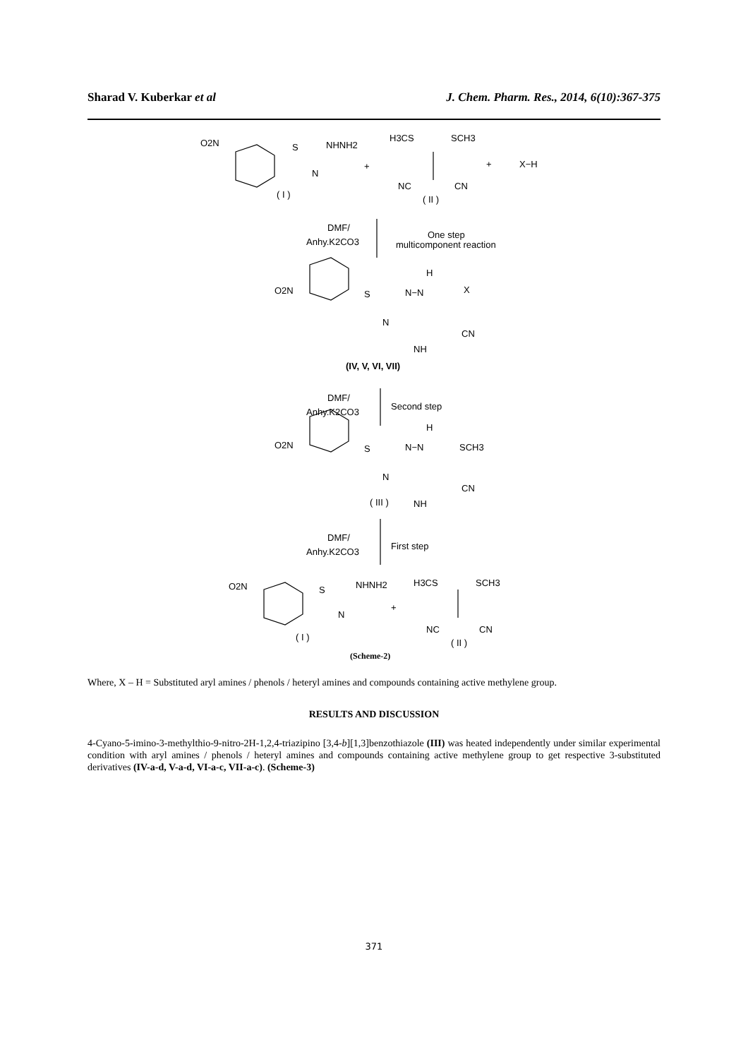Sharad V. Kuberkar et al J. Chem. Pharm. Res., 2014, 6(10):367-375
O2N
S
NHNH2
N
+
H3CS
SCH3
NC
CN
+
X−H
( I )
( II )
DMF/
Anhy.K2CO3
One step
multicomponent reaction
H
O2N
S
N−N
X
N
CN
NH
(IV, V, VI, VII)
DMF/
Anhy.K2CO3
Second step
H
O2N
S
N−N
SCH3
N
CN
( III )
NH
DMF/
Anhy.K2CO3
First step
O2N
S
NHNH2
N
+
H3CS
SCH3
NC
CN
( I )
( II )
(Scheme-2)
Where, X – H = Substituted aryl amines / phenols / heteryl amines and compounds containing active methylene group.
RESULTS AND DISCUSSION
4-Cyano-5-imino-3-methylthio-9-nitro-2H-1,2,4-triazipino [3,4-b][1,3]benzothiazole (III) was heated independently under similar experimental condition with aryl amines / phenols / heteryl amines and compounds containing active methylene group to get respective 3-substituted derivatives (IV-a-d, V-a-d, VI-a-c, VII-a-c). (Scheme-3)
371